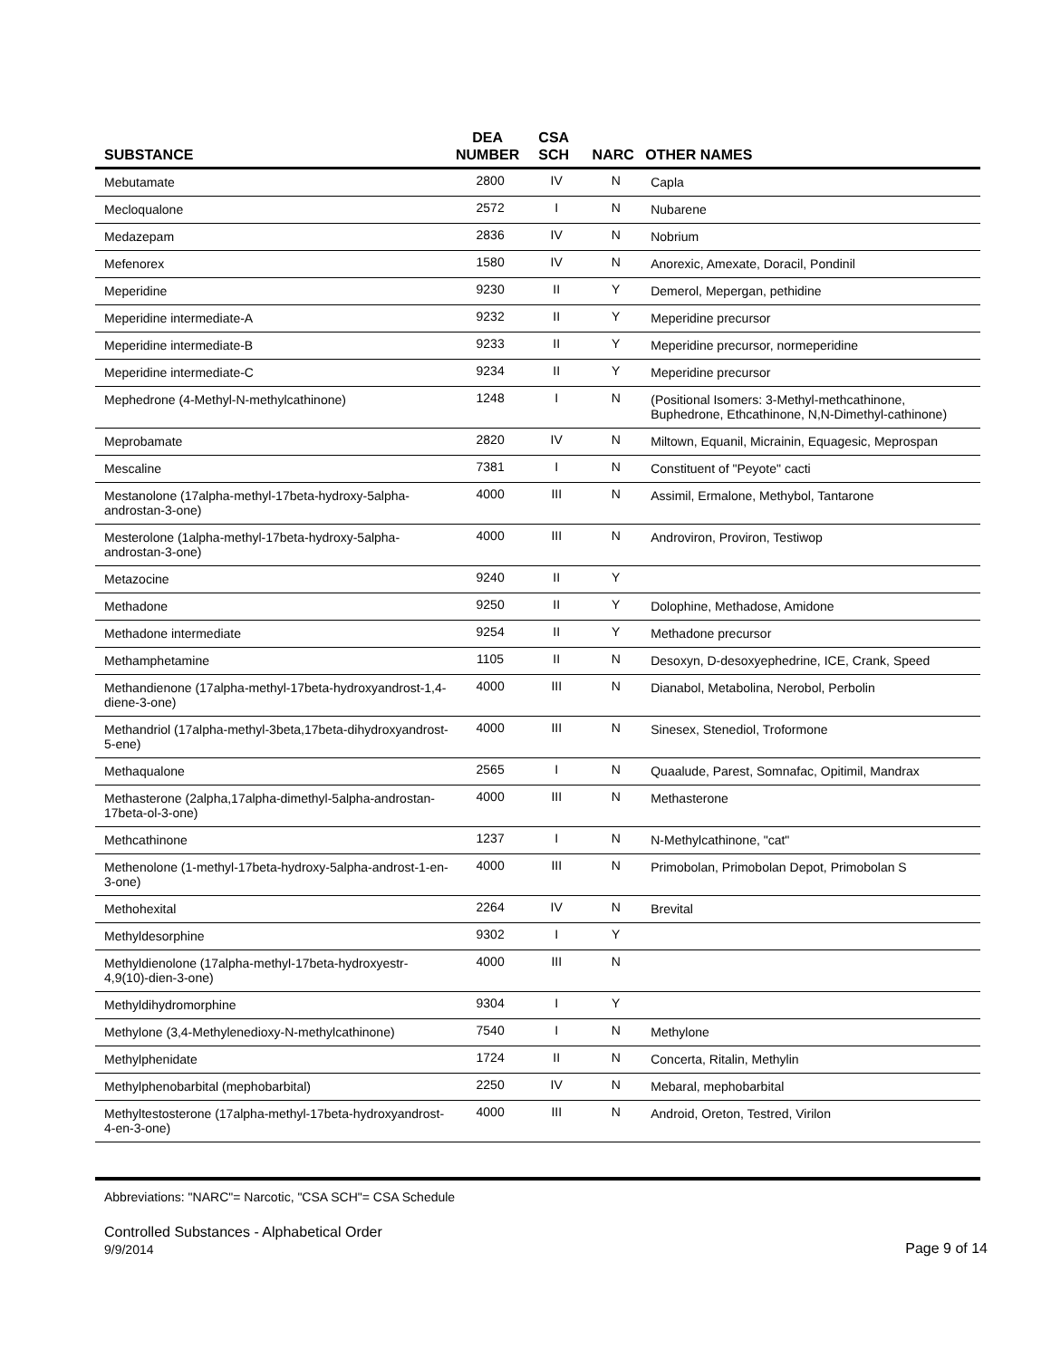| SUBSTANCE | DEA NUMBER | CSA SCH | NARC | OTHER NAMES |
| --- | --- | --- | --- | --- |
| Mebutamate | 2800 | IV | N | Capla |
| Mecloqualone | 2572 | I | N | Nubarene |
| Medazepam | 2836 | IV | N | Nobrium |
| Mefenorex | 1580 | IV | N | Anorexic, Amexate, Doracil, Pondinil |
| Meperidine | 9230 | II | Y | Demerol, Mepergan, pethidine |
| Meperidine intermediate-A | 9232 | II | Y | Meperidine precursor |
| Meperidine intermediate-B | 9233 | II | Y | Meperidine precursor, normeperidine |
| Meperidine intermediate-C | 9234 | II | Y | Meperidine precursor |
| Mephedrone (4-Methyl-N-methylcathinone) | 1248 | I | N | (Positional Isomers: 3-Methyl-methcathinone, Buphedrone, Ethcathinone, N,N-Dimethyl-cathinone) |
| Meprobamate | 2820 | IV | N | Miltown, Equanil, Micrainin, Equagesic, Meprospan |
| Mescaline | 7381 | I | N | Constituent of "Peyote" cacti |
| Mestanolone (17alpha-methyl-17beta-hydroxy-5alpha-androstan-3-one) | 4000 | III | N | Assimil, Ermalone, Methybol, Tantarone |
| Mesterolone (1alpha-methyl-17beta-hydroxy-5alpha-androstan-3-one) | 4000 | III | N | Androviron, Proviron, Testiwop |
| Metazocine | 9240 | II | Y | |
| Methadone | 9250 | II | Y | Dolophine, Methadose, Amidone |
| Methadone intermediate | 9254 | II | Y | Methadone precursor |
| Methamphetamine | 1105 | II | N | Desoxyn, D-desoxyephedrine, ICE, Crank, Speed |
| Methandienone (17alpha-methyl-17beta-hydroxyandrost-1,4-diene-3-one) | 4000 | III | N | Dianabol, Metabolina, Nerobol, Perbolin |
| Methandriol (17alpha-methyl-3beta,17beta-dihydroxyandrost-5-ene) | 4000 | III | N | Sinesex, Stenediol, Troformone |
| Methaqualone | 2565 | I | N | Quaalude, Parest, Somnafac, Opitimil, Mandrax |
| Methasterone (2alpha,17alpha-dimethyl-5alpha-androstan-17beta-ol-3-one) | 4000 | III | N | Methasterone |
| Methcathinone | 1237 | I | N | N-Methylcathinone, "cat" |
| Methenolone (1-methyl-17beta-hydroxy-5alpha-androst-1-en-3-one) | 4000 | III | N | Primobolan, Primobolan Depot, Primobolan S |
| Methohexital | 2264 | IV | N | Brevital |
| Methyldesorphine | 9302 | I | Y | |
| Methyldienolone (17alpha-methyl-17beta-hydroxyestr-4,9(10)-dien-3-one) | 4000 | III | N | |
| Methyldihydromorphine | 9304 | I | Y | |
| Methylone (3,4-Methylenedioxy-N-methylcathinone) | 7540 | I | N | Methylone |
| Methylphenidate | 1724 | II | N | Concerta, Ritalin, Methylin |
| Methylphenobarbital (mephobarbital) | 2250 | IV | N | Mebaral, mephobarbital |
| Methyltestosterone (17alpha-methyl-17beta-hydroxyandrost-4-en-3-one) | 4000 | III | N | Android, Oreton, Testred, Virilon |
Abbreviations: "NARC"= Narcotic, "CSA SCH"= CSA Schedule
Controlled Substances - Alphabetical Order
9/9/2014 Page 9 of 14